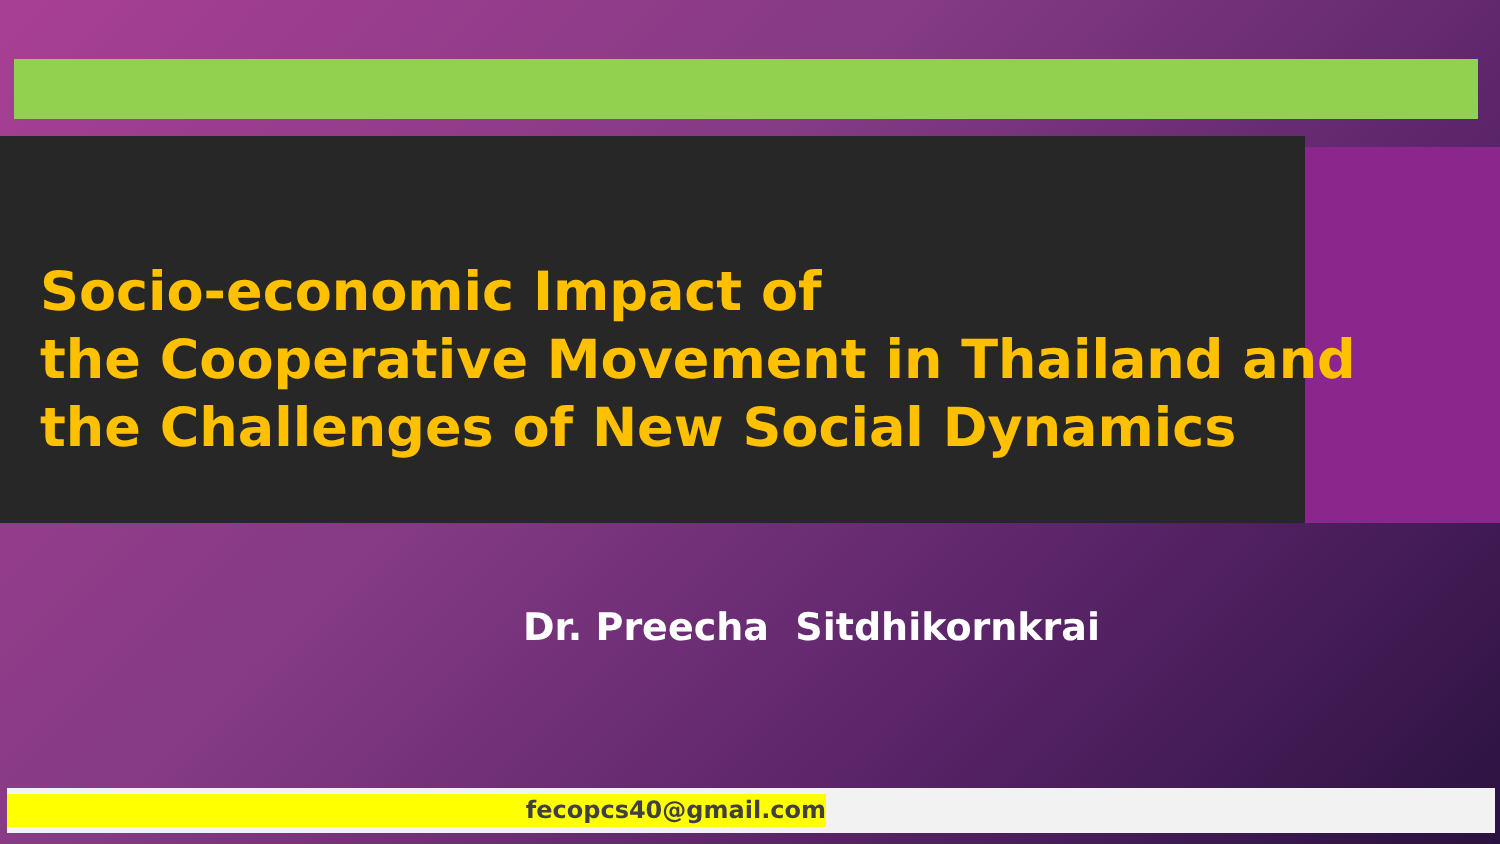Socio-economic Impact of
the Cooperative Movement in Thailand and
the Challenges of New Social Dynamics
Dr. Preecha Sitdhikornkrai
fecopcs40@gmail.com